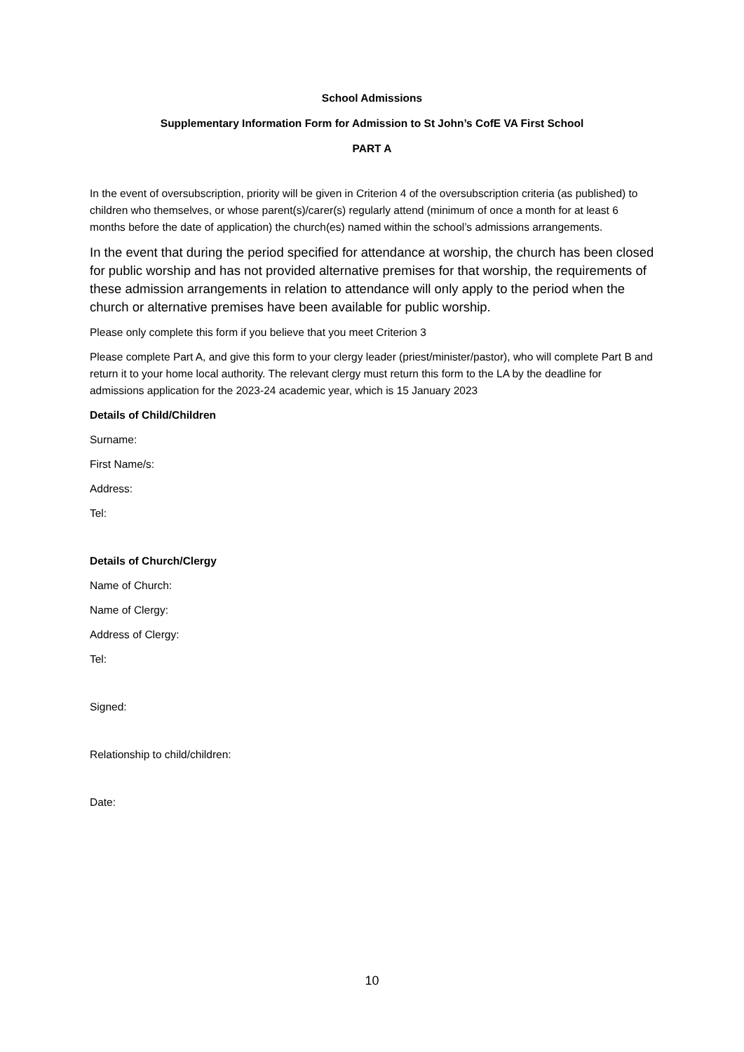School Admissions
Supplementary Information Form for Admission to St John’s CofE VA First School
PART A
In the event of oversubscription, priority will be given in Criterion 4 of the oversubscription criteria (as published) to children who themselves, or whose parent(s)/carer(s) regularly attend (minimum of once a month for at least 6 months before the date of application) the church(es) named within the school’s admissions arrangements.
In the event that during the period specified for attendance at worship, the church has been closed for public worship and has not provided alternative premises for that worship, the requirements of these admission arrangements in relation to attendance will only apply to the period when the church or alternative premises have been available for public worship.
Please only complete this form if you believe that you meet Criterion 3
Please complete Part A, and give this form to your clergy leader (priest/minister/pastor), who will complete Part B and return it to your home local authority. The relevant clergy must return this form to the LA by the deadline for admissions application for the 2023-24 academic year, which is 15 January 2023
Details of Child/Children
Surname:
First Name/s:
Address:
Tel:
Details of Church/Clergy
Name of Church:
Name of Clergy:
Address of Clergy:
Tel:
Signed:
Relationship to child/children:
Date:
10